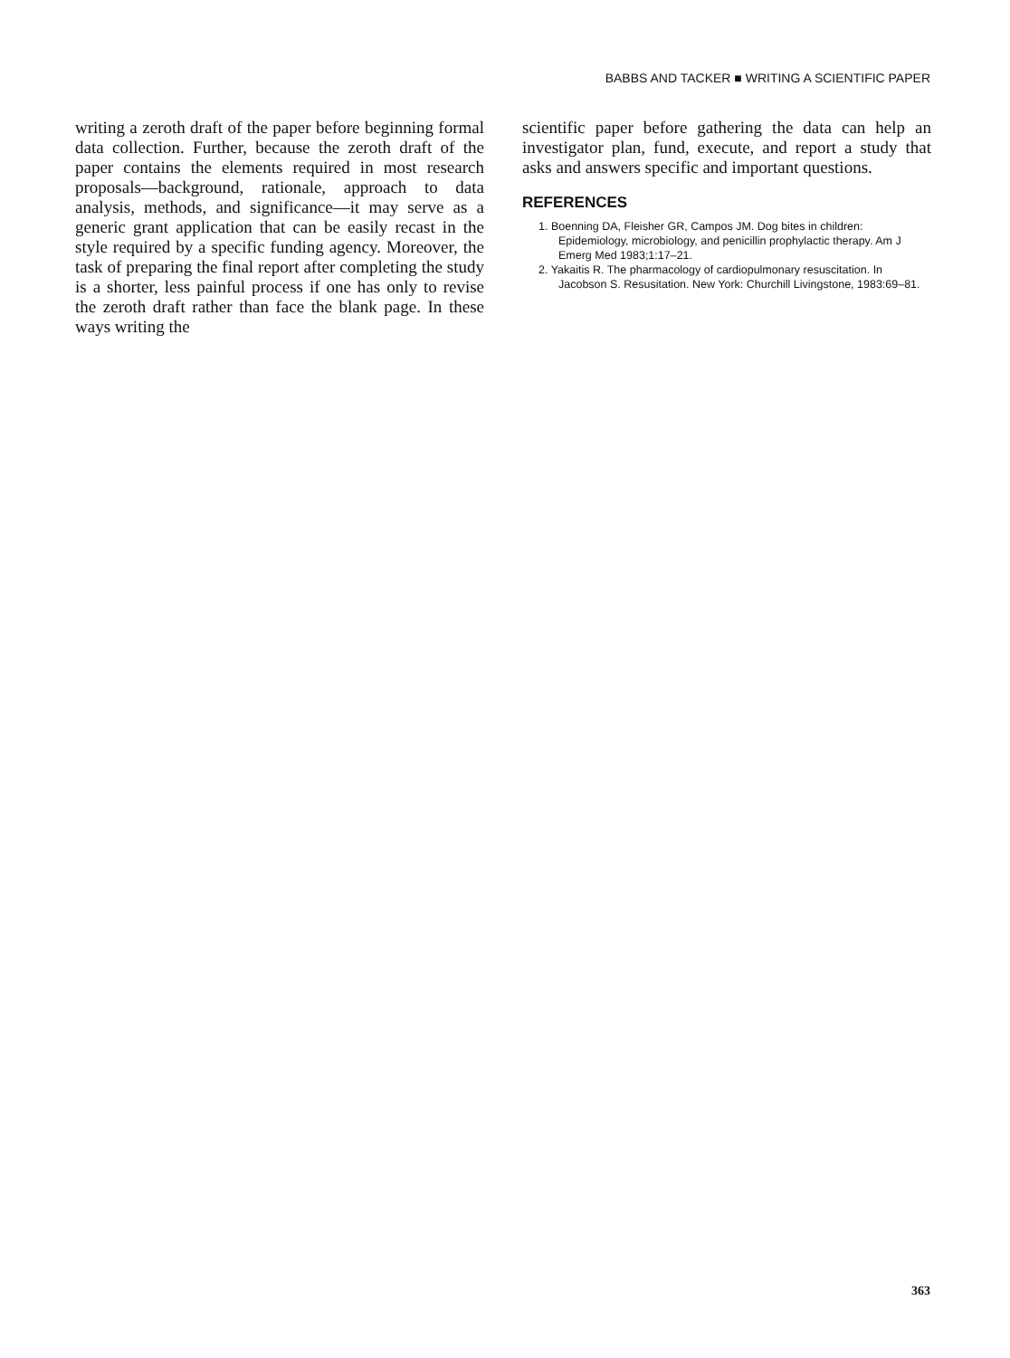BABBS AND TACKER ■ WRITING A SCIENTIFIC PAPER
writing a zeroth draft of the paper before beginning formal data collection. Further, because the zeroth draft of the paper contains the elements required in most research proposals—background, rationale, approach to data analysis, methods, and significance—it may serve as a generic grant application that can be easily recast in the style required by a specific funding agency. Moreover, the task of preparing the final report after completing the study is a shorter, less painful process if one has only to revise the zeroth draft rather than face the blank page. In these ways writing the
scientific paper before gathering the data can help an investigator plan, fund, execute, and report a study that asks and answers specific and important questions.
REFERENCES
1. Boenning DA, Fleisher GR, Campos JM. Dog bites in children: Epidemiology, microbiology, and penicillin prophylactic therapy. Am J Emerg Med 1983;1:17–21.
2. Yakaitis R. The pharmacology of cardiopulmonary resuscitation. In Jacobson S. Resusitation. New York: Churchill Livingstone, 1983:69–81.
363